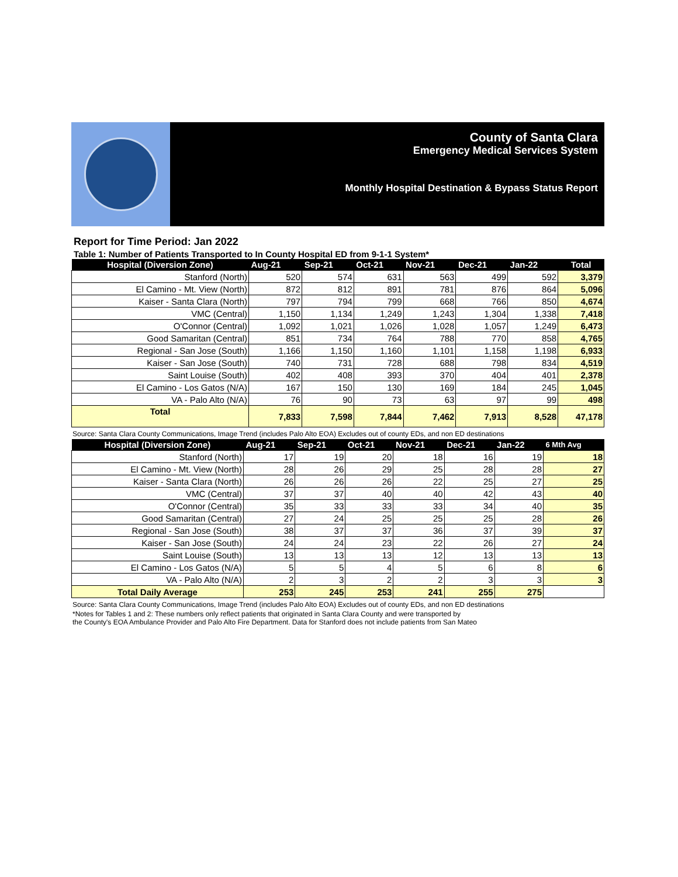County of Santa Clara
Emergency Medical Services System
Monthly Hospital Destination & Bypass Status Report
Report for Time Period: Jan 2022
Table 1: Number of Patients Transported to In County Hospital ED from 9-1-1 System*
| Hospital (Diversion Zone) | Aug-21 | Sep-21 | Oct-21 | Nov-21 | Dec-21 | Jan-22 | Total |
| --- | --- | --- | --- | --- | --- | --- | --- |
| Stanford (North) | 520 | 574 | 631 | 563 | 499 | 592 | 3,379 |
| El Camino - Mt. View (North) | 872 | 812 | 891 | 781 | 876 | 864 | 5,096 |
| Kaiser - Santa Clara (North) | 797 | 794 | 799 | 668 | 766 | 850 | 4,674 |
| VMC (Central) | 1,150 | 1,134 | 1,249 | 1,243 | 1,304 | 1,338 | 7,418 |
| O'Connor (Central) | 1,092 | 1,021 | 1,026 | 1,028 | 1,057 | 1,249 | 6,473 |
| Good Samaritan (Central) | 851 | 734 | 764 | 788 | 770 | 858 | 4,765 |
| Regional - San Jose (South) | 1,166 | 1,150 | 1,160 | 1,101 | 1,158 | 1,198 | 6,933 |
| Kaiser - San Jose (South) | 740 | 731 | 728 | 688 | 798 | 834 | 4,519 |
| Saint Louise (South) | 402 | 408 | 393 | 370 | 404 | 401 | 2,378 |
| El Camino - Los Gatos (N/A) | 167 | 150 | 130 | 169 | 184 | 245 | 1,045 |
| VA - Palo Alto (N/A) | 76 | 90 | 73 | 63 | 97 | 99 | 498 |
| Total | 7,833 | 7,598 | 7,844 | 7,462 | 7,913 | 8,528 | 47,178 |
Source: Santa Clara County Communications, Image Trend (includes Palo Alto EOA) Excludes out of county EDs, and non ED destinations
| Hospital (Diversion Zone) | Aug-21 | Sep-21 | Oct-21 | Nov-21 | Dec-21 | Jan-22 | 6 Mth Avg |
| --- | --- | --- | --- | --- | --- | --- | --- |
| Stanford (North) | 17 | 19 | 20 | 18 | 16 | 19 | 18 |
| El Camino - Mt. View (North) | 28 | 26 | 29 | 25 | 28 | 28 | 27 |
| Kaiser - Santa Clara (North) | 26 | 26 | 26 | 22 | 25 | 27 | 25 |
| VMC (Central) | 37 | 37 | 40 | 40 | 42 | 43 | 40 |
| O'Connor (Central) | 35 | 33 | 33 | 33 | 34 | 40 | 35 |
| Good Samaritan (Central) | 27 | 24 | 25 | 25 | 25 | 28 | 26 |
| Regional - San Jose (South) | 38 | 37 | 37 | 36 | 37 | 39 | 37 |
| Kaiser - San Jose (South) | 24 | 24 | 23 | 22 | 26 | 27 | 24 |
| Saint Louise (South) | 13 | 13 | 13 | 12 | 13 | 13 | 13 |
| El Camino - Los Gatos (N/A) | 5 | 5 | 4 | 5 | 6 | 8 | 6 |
| VA - Palo Alto (N/A) | 2 | 3 | 2 | 2 | 3 | 3 | 3 |
| Total Daily Average | 253 | 245 | 253 | 241 | 255 | 275 | |
Source: Santa Clara County Communications, Image Trend (includes Palo Alto EOA) Excludes out of county EDs, and non ED destinations
*Notes for Tables 1 and 2: These numbers only reflect patients that originated in Santa Clara County and were transported by
the County's EOA Ambulance Provider and Palo Alto Fire Department. Data for Stanford does not include patients from San Mateo